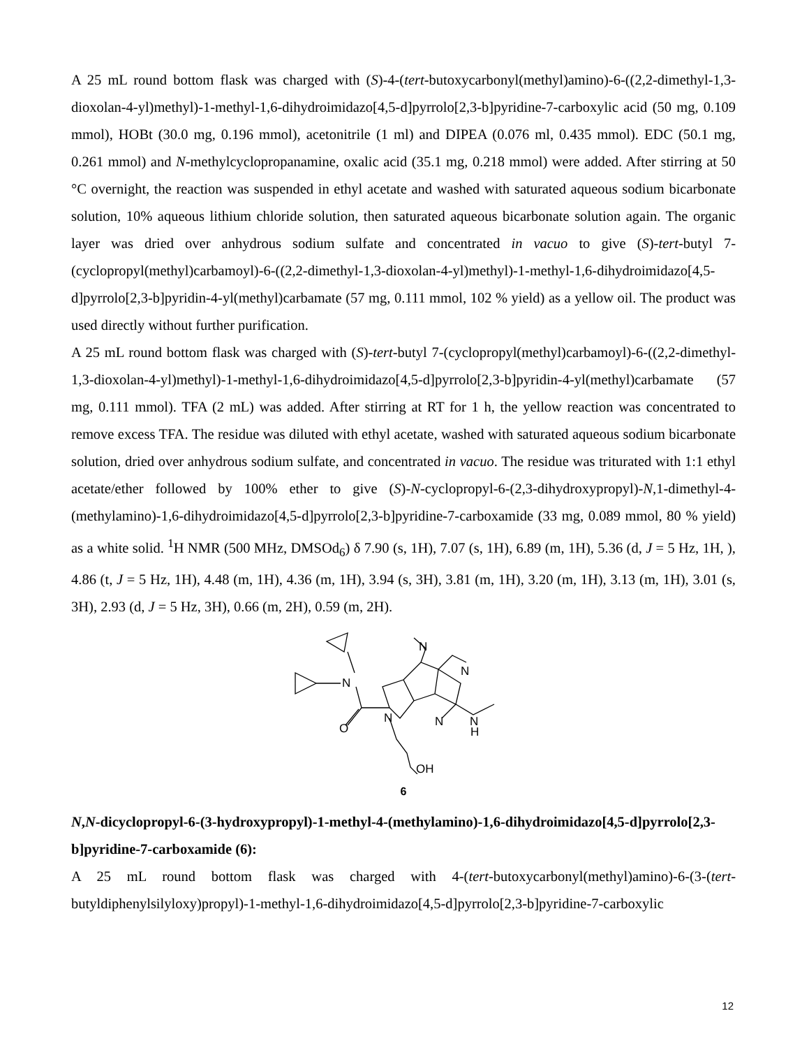A 25 mL round bottom flask was charged with (S)-4-(tert-butoxycarbonyl(methyl)amino)-6-((2,2-dimethyl-1,3-dioxolan-4-yl)methyl)-1-methyl-1,6-dihydroimidazo[4,5-d]pyrrolo[2,3-b]pyridine-7-carboxylic acid (50 mg, 0.109 mmol), HOBt (30.0 mg, 0.196 mmol), acetonitrile (1 ml) and DIPEA (0.076 ml, 0.435 mmol). EDC (50.1 mg, 0.261 mmol) and N-methylcyclopropanamine, oxalic acid (35.1 mg, 0.218 mmol) were added. After stirring at 50 °C overnight, the reaction was suspended in ethyl acetate and washed with saturated aqueous sodium bicarbonate solution, 10% aqueous lithium chloride solution, then saturated aqueous bicarbonate solution again. The organic layer was dried over anhydrous sodium sulfate and concentrated in vacuo to give (S)-tert-butyl 7-(cyclopropyl(methyl)carbamoyl)-6-((2,2-dimethyl-1,3-dioxolan-4-yl)methyl)-1-methyl-1,6-dihydroimidazo[4,5-d]pyrrolo[2,3-b]pyridin-4-yl(methyl)carbamate (57 mg, 0.111 mmol, 102 % yield) as a yellow oil. The product was used directly without further purification.
A 25 mL round bottom flask was charged with (S)-tert-butyl 7-(cyclopropyl(methyl)carbamoyl)-6-((2,2-dimethyl-1,3-dioxolan-4-yl)methyl)-1-methyl-1,6-dihydroimidazo[4,5-d]pyrrolo[2,3-b]pyridin-4-yl(methyl)carbamate (57 mg, 0.111 mmol). TFA (2 mL) was added. After stirring at RT for 1 h, the yellow reaction was concentrated to remove excess TFA. The residue was diluted with ethyl acetate, washed with saturated aqueous sodium bicarbonate solution, dried over anhydrous sodium sulfate, and concentrated in vacuo. The residue was triturated with 1:1 ethyl acetate/ether followed by 100% ether to give (S)-N-cyclopropyl-6-(2,3-dihydroxypropyl)-N,1-dimethyl-4-(methylamino)-1,6-dihydroimidazo[4,5-d]pyrrolo[2,3-b]pyridine-7-carboxamide (33 mg, 0.089 mmol, 80 % yield) as a white solid. <sup>1</sup>H NMR (500 MHz, DMSOd<sub>6</sub>) δ 7.90 (s, 1H), 7.07 (s, 1H), 6.89 (m, 1H), 5.36 (d, J = 5 Hz, 1H, ), 4.86 (t, J = 5 Hz, 1H), 4.48 (m, 1H), 4.36 (m, 1H), 3.94 (s, 3H), 3.81 (m, 1H), 3.20 (m, 1H), 3.13 (m, 1H), 3.01 (s, 3H), 2.93 (d, J = 5 Hz, 3H), 0.66 (m, 2H), 0.59 (m, 2H).
N
O
N
N
N
N
N
H
OH
6
N,N-dicyclopropyl-6-(3-hydroxypropyl)-1-methyl-4-(methylamino)-1,6-dihydroimidazo[4,5-d]pyrrolo[2,3-b]pyridine-7-carboxamide (6):
A 25 mL round bottom flask was charged with 4-(tert-butoxycarbonyl(methyl)amino)-6-(3-(tert-butyldiphenylsilyloxy)propyl)-1-methyl-1,6-dihydroimidazo[4,5-d]pyrrolo[2,3-b]pyridine-7-carboxylic
12